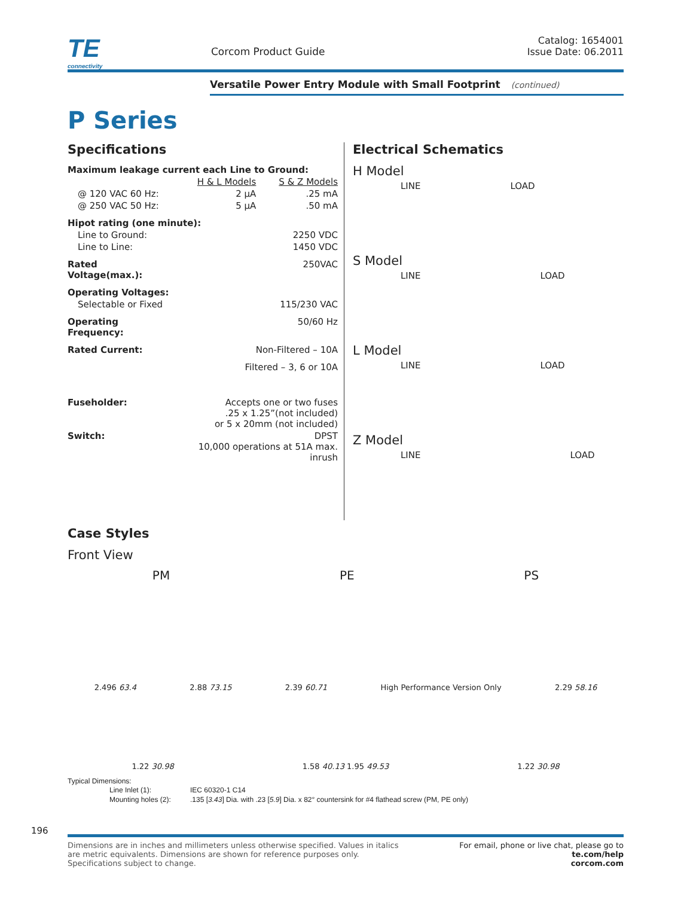TE
connectivity
Corcom Product Guide
Catalog: 1654001
Issue Date: 06.2011
Versatile Power Entry Module with Small Footprint (continued)
P Series
Specifications
| Maximum leakage current each Line to Ground: | | |
| | H & L Models | S & Z Models |
| @ 120 VAC 60 Hz: | 2 µA | .25 mA |
| @ 250 VAC 50 Hz: | 5 µA | .50 mA |
| Hipot rating (one minute): | | |
| Line to Ground: | | 2250 VDC |
| Line to Line: | | 1450 VDC |
| Rated Voltage(max.): | | 250VAC |
| Operating Voltages: | | |
| Selectable or Fixed | | 115/230 VAC |
| Operating Frequency: | | 50/60 Hz |
| Rated Current: | Non-Filtered – 10A | |
| | Filtered – 3, 6 or 10A | |
| Fuseholder: | Accepts one or two fuses .25 x 1.25”(not included) or 5 x 20mm (not included) | |
| Switch: | DPST 10,000 operations at 51A max. inrush | |
Electrical Schematics
H Model
LINE LOAD
S Model
LINE LOAD
L Model
LINE LOAD
Z Model
LINE LOAD
Case Styles
Front View
PM PE PS
2.496 63.4 2.88 73.15 2.39 60.71 High Performance Version Only 2.29 58.16
1.22 30.98 1.58 40.13 1.95 49.53 1.22 30.98
Typical Dimensions:
| Line Inlet (1): | IEC 60320-1 C14 |
| Mounting holes (2): | .135 [ 3.43 ] Dia. with .23 [ 5.9 ] Dia. x 82° countersink for #4 flathead screw (PM, PE only) |
196
Dimensions are in inches and millimeters unless otherwise specified. Values in italics
are metric equivalents. Dimensions are shown for reference purposes only.
Specifications subject to change.
For email, phone or live chat, please go to
te.com/help
corcom.com